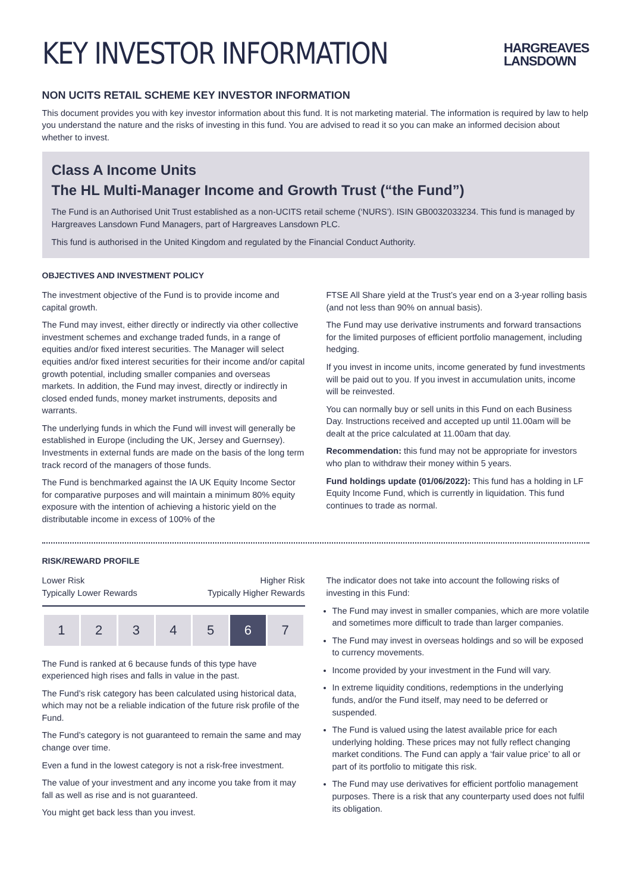KEY INVESTOR INFORMATION
HARGREAVES
LANSDOWN
NON UCITS RETAIL SCHEME KEY INVESTOR INFORMATION
This document provides you with key investor information about this fund. It is not marketing material. The information is required by law to help you understand the nature and the risks of investing in this fund. You are advised to read it so you can make an informed decision about whether to invest.
Class A Income Units
The HL Multi-Manager Income and Growth Trust (“the Fund”)
The Fund is an Authorised Unit Trust established as a non-UCITS retail scheme (‘NURS’). ISIN GB0032033234. This fund is managed by Hargreaves Lansdown Fund Managers, part of Hargreaves Lansdown PLC.
This fund is authorised in the United Kingdom and regulated by the Financial Conduct Authority.
OBJECTIVES AND INVESTMENT POLICY
The investment objective of the Fund is to provide income and capital growth.
The Fund may invest, either directly or indirectly via other collective investment schemes and exchange traded funds, in a range of equities and/or fixed interest securities. The Manager will select equities and/or fixed interest securities for their income and/or capital growth potential, including smaller companies and overseas markets. In addition, the Fund may invest, directly or indirectly in closed ended funds, money market instruments, deposits and warrants.
The underlying funds in which the Fund will invest will generally be established in Europe (including the UK, Jersey and Guernsey). Investments in external funds are made on the basis of the long term track record of the managers of those funds.
The Fund is benchmarked against the IA UK Equity Income Sector for comparative purposes and will maintain a minimum 80% equity exposure with the intention of achieving a historic yield on the distributable income in excess of 100% of the
FTSE All Share yield at the Trust’s year end on a 3-year rolling basis (and not less than 90% on annual basis).
The Fund may use derivative instruments and forward transactions for the limited purposes of efficient portfolio management, including hedging.
If you invest in income units, income generated by fund investments will be paid out to you. If you invest in accumulation units, income will be reinvested.
You can normally buy or sell units in this Fund on each Business Day. Instructions received and accepted up until 11.00am will be dealt at the price calculated at 11.00am that day.
Recommendation: this fund may not be appropriate for investors who plan to withdraw their money within 5 years.
Fund holdings update (01/06/2022): This fund has a holding in LF Equity Income Fund, which is currently in liquidation. This fund continues to trade as normal.
RISK/REWARD PROFILE
Lower Risk
Typically Lower Rewards Higher Risk
Typically Higher Rewards
| 1 | 2 | 3 | 4 | 5 | 6 | 7 |
The Fund is ranked at 6 because funds of this type have experienced high rises and falls in value in the past.
The Fund’s risk category has been calculated using historical data, which may not be a reliable indication of the future risk profile of the Fund.
The Fund’s category is not guaranteed to remain the same and may change over time.
Even a fund in the lowest category is not a risk-free investment.
The value of your investment and any income you take from it may fall as well as rise and is not guaranteed.
You might get back less than you invest.
The indicator does not take into account the following risks of investing in this Fund:
The Fund may invest in smaller companies, which are more volatile and sometimes more difficult to trade than larger companies.
The Fund may invest in overseas holdings and so will be exposed to currency movements.
Income provided by your investment in the Fund will vary.
In extreme liquidity conditions, redemptions in the underlying funds, and/or the Fund itself, may need to be deferred or suspended.
The Fund is valued using the latest available price for each underlying holding. These prices may not fully reflect changing market conditions. The Fund can apply a ‘fair value price’ to all or part of its portfolio to mitigate this risk.
The Fund may use derivatives for efficient portfolio management purposes. There is a risk that any counterparty used does not fulfil its obligation.